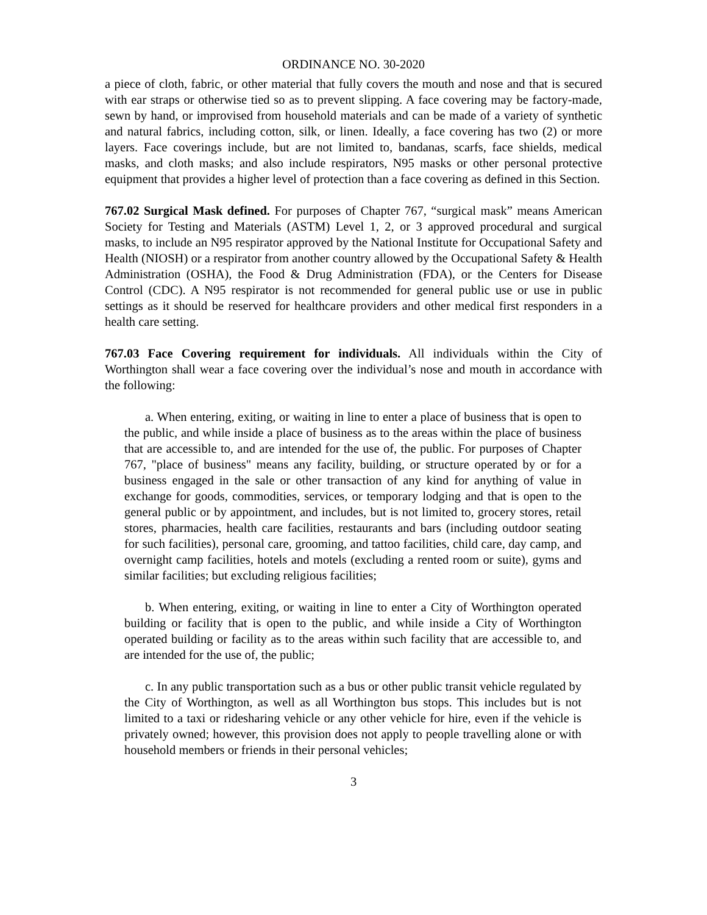ORDINANCE NO. 30-2020
a piece of cloth, fabric, or other material that fully covers the mouth and nose and that is secured with ear straps or otherwise tied so as to prevent slipping. A face covering may be factory-made, sewn by hand, or improvised from household materials and can be made of a variety of synthetic and natural fabrics, including cotton, silk, or linen. Ideally, a face covering has two (2) or more layers. Face coverings include, but are not limited to, bandanas, scarfs, face shields, medical masks, and cloth masks; and also include respirators, N95 masks or other personal protective equipment that provides a higher level of protection than a face covering as defined in this Section.
767.02 Surgical Mask defined. For purposes of Chapter 767, “surgical mask” means American Society for Testing and Materials (ASTM) Level 1, 2, or 3 approved procedural and surgical masks, to include an N95 respirator approved by the National Institute for Occupational Safety and Health (NIOSH) or a respirator from another country allowed by the Occupational Safety & Health Administration (OSHA), the Food & Drug Administration (FDA), or the Centers for Disease Control (CDC). A N95 respirator is not recommended for general public use or use in public settings as it should be reserved for healthcare providers and other medical first responders in a health care setting.
767.03 Face Covering requirement for individuals. All individuals within the City of Worthington shall wear a face covering over the individual’s nose and mouth in accordance with the following:
a. When entering, exiting, or waiting in line to enter a place of business that is open to the public, and while inside a place of business as to the areas within the place of business that are accessible to, and are intended for the use of, the public. For purposes of Chapter 767, "place of business" means any facility, building, or structure operated by or for a business engaged in the sale or other transaction of any kind for anything of value in exchange for goods, commodities, services, or temporary lodging and that is open to the general public or by appointment, and includes, but is not limited to, grocery stores, retail stores, pharmacies, health care facilities, restaurants and bars (including outdoor seating for such facilities), personal care, grooming, and tattoo facilities, child care, day camp, and overnight camp facilities, hotels and motels (excluding a rented room or suite), gyms and similar facilities; but excluding religious facilities;
b. When entering, exiting, or waiting in line to enter a City of Worthington operated building or facility that is open to the public, and while inside a City of Worthington operated building or facility as to the areas within such facility that are accessible to, and are intended for the use of, the public;
c. In any public transportation such as a bus or other public transit vehicle regulated by the City of Worthington, as well as all Worthington bus stops. This includes but is not limited to a taxi or ridesharing vehicle or any other vehicle for hire, even if the vehicle is privately owned; however, this provision does not apply to people travelling alone or with household members or friends in their personal vehicles;
3